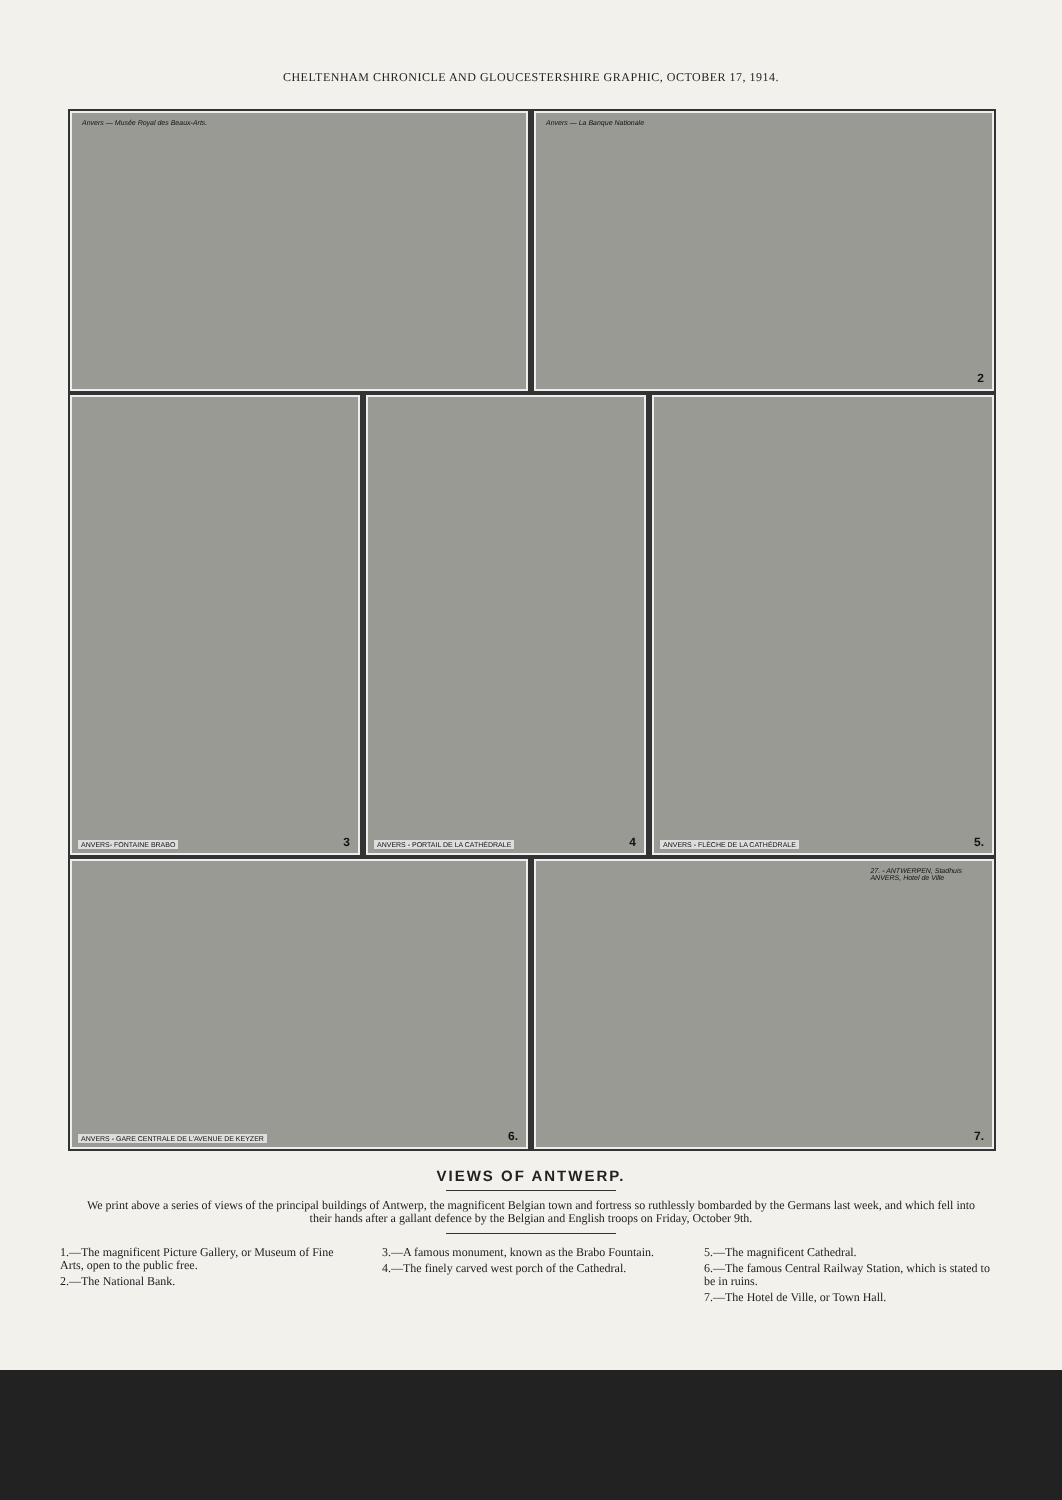CHELTENHAM CHRONICLE AND GLOUCESTERSHIRE GRAPHIC, OCTOBER 17, 1914.
Anvers — Musée Royal des Beaux-Arts.
Anvers — La Banque Nationale
2
ANVERS- FONTAINE BRABO 3
ANVERS - PORTAIL DE LA CATHÉDRALE 4
ANVERS - FLÈCHE DE LA CATHÉDRALE 5.
ANVERS - GARE CENTRALE DE L'AVENUE DE KEYZER 6.
27. - ANTWERPEN, Stadhuis
ANVERS, Hotel de Ville
7.
VIEWS OF ANTWERP.
We print above a series of views of the principal buildings of Antwerp, the magnificent Belgian town and fortress so ruthlessly bombarded by the Germans last week, and which fell into their hands after a gallant defence by the Belgian and English troops on Friday, October 9th.
1.—The magnificent Picture Gallery, or Museum of Fine Arts, open to the public free.
2.—The National Bank.
3.—A famous monument, known as the Brabo Fountain.
4.—The finely carved west porch of the Cathedral.
5.—The magnificent Cathedral.
6.—The famous Central Railway Station, which is stated to be in ruins.
7.—The Hotel de Ville, or Town Hall.